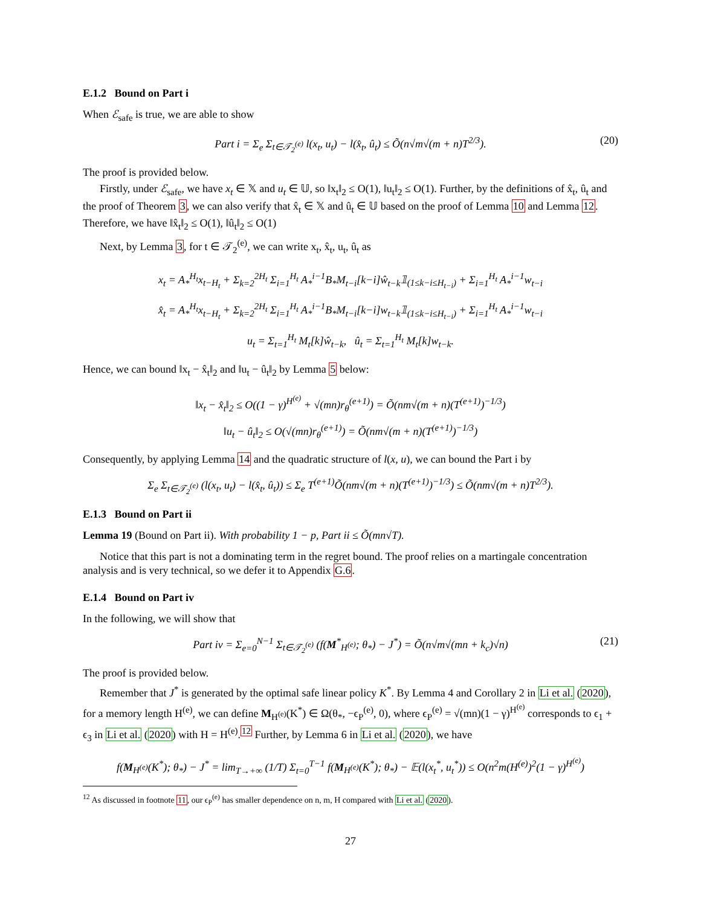E.1.2 Bound on Part i
When ℰ<sub>safe</sub> is true, we are able to show
Part i = Σ<sub>e</sub> Σ<sub>t∈𝒯<sub>2</sub><sup>(e)</sup></sub> l(x<sub>t</sub>, u<sub>t</sub>) − l(x̂<sub>t</sub>, û<sub>t</sub>) ≤ Õ(n√m√(m + n)T<sup>2/3</sup>). (20)
The proof is provided below.
Firstly, under ℰ<sub>safe</sub>, we have x<sub>t</sub> ∈ 𝕏 and u<sub>t</sub> ∈ 𝕌, so ‖x<sub>t</sub>‖<sub>2</sub> ≤ O(1), ‖u<sub>t</sub>‖<sub>2</sub> ≤ O(1). Further, by the definitions of x̂<sub>t</sub>, û<sub>t</sub> and the proof of Theorem 3, we can also verify that x̂<sub>t</sub> ∈ 𝕏 and û<sub>t</sub> ∈ 𝕌 based on the proof of Lemma 10 and Lemma 12. Therefore, we have ‖x̂<sub>t</sub>‖<sub>2</sub> ≤ O(1), ‖û<sub>t</sub>‖<sub>2</sub> ≤ O(1)
Next, by Lemma 3, for t ∈ 𝒯<sub>2</sub><sup>(e)</sup>, we can write x<sub>t</sub>, x̂<sub>t</sub>, u<sub>t</sub>, û<sub>t</sub> as
x<sub>t</sub> = A<sub>*</sub><sup>H<sub>t</sub></sup>x<sub>t−H<sub>t</sub></sub> + Σ<sub>k=2</sub><sup>2H<sub>t</sub></sup> Σ<sub>i=1</sub><sup>H<sub>t</sub></sup> A<sub>*</sub><sup>i−1</sup>B<sub>*</sub>M<sub>t−i</sub>[k−i]ŵ<sub>t−k</sub>𝟙<sub>(1≤k−i≤H<sub>t−i</sub>)</sub> + Σ<sub>i=1</sub><sup>H<sub>t</sub></sup> A<sub>*</sub><sup>i−1</sup>w<sub>t−i</sub>
x̂<sub>t</sub> = A<sub>*</sub><sup>H<sub>t</sub></sup>x<sub>t−H<sub>t</sub></sub> + Σ<sub>k=2</sub><sup>2H<sub>t</sub></sup> Σ<sub>i=1</sub><sup>H<sub>t</sub></sup> A<sub>*</sub><sup>i−1</sup>B<sub>*</sub>M<sub>t−i</sub>[k−i]w<sub>t−k</sub>𝟙<sub>(1≤k−i≤H<sub>t−i</sub>)</sub> + Σ<sub>i=1</sub><sup>H<sub>t</sub></sup> A<sub>*</sub><sup>i−1</sup>w<sub>t−i</sub>
u<sub>t</sub> = Σ<sub>t=1</sub><sup>H<sub>t</sub></sup> M<sub>t</sub>[k]ŵ<sub>t−k</sub>, û<sub>t</sub> = Σ<sub>t=1</sub><sup>H<sub>t</sub></sup> M<sub>t</sub>[k]w<sub>t−k</sub>.
Hence, we can bound ‖x<sub>t</sub> − x̂<sub>t</sub>‖<sub>2</sub> and ‖u<sub>t</sub> − û<sub>t</sub>‖<sub>2</sub> by Lemma 5 below:
‖x<sub>t</sub> − x̂<sub>t</sub>‖<sub>2</sub> ≤ O((1 − γ)<sup>H<sup>(e)</sup></sup> + √(mn)r<sub>θ</sub><sup>(e+1)</sup>) = Õ(nm√(m + n)(T<sup>(e+1)</sup>)<sup>−1/3</sup>)
‖u<sub>t</sub> − û<sub>t</sub>‖<sub>2</sub> ≤ O(√(mn)r<sub>θ</sub><sup>(e+1)</sup>) = Õ(nm√(m + n)(T<sup>(e+1)</sup>)<sup>−1/3</sup>)
Consequently, by applying Lemma 14 and the quadratic structure of l(x, u), we can bound the Part i by
Σ<sub>e</sub> Σ<sub>t∈𝒯<sub>2</sub><sup>(e)</sup></sub> (l(x<sub>t</sub>, u<sub>t</sub>) − l(x̂<sub>t</sub>, û<sub>t</sub>)) ≤ Σ<sub>e</sub> T<sup>(e+1)</sup>Õ(nm√(m + n)(T<sup>(e+1)</sup>)<sup>−1/3</sup>) ≤ Õ(nm√(m + n)T<sup>2/3</sup>).
E.1.3 Bound on Part ii
Lemma 19 (Bound on Part ii). With probability 1 − p, Part ii ≤ Õ(mn√T).
Notice that this part is not a dominating term in the regret bound. The proof relies on a martingale concentration analysis and is very technical, so we defer it to Appendix G.6.
E.1.4 Bound on Part iv
In the following, we will show that
Part iv = Σ<sub>e=0</sub><sup>N−1</sup> Σ<sub>t∈𝒯<sub>2</sub><sup>(e)</sup></sub> (f(M<sup>*</sup><sub>H<sup>(e)</sup></sub>; θ<sub>*</sub>) − J<sup>*</sup>) = Õ(n√m√(mn + k<sub>c</sub>)√n) (21)
The proof is provided below.
Remember that J<sup>*</sup> is generated by the optimal safe linear policy K<sup>*</sup>. By Lemma 4 and Corollary 2 in Li et al. (2020), for a memory length H<sup>(e)</sup>, we can define M<sub>H<sup>(e)</sup></sub>(K<sup>*</sup>) ∈ Ω(θ<sub>*</sub>, −ϵ<sub>P</sub><sup>(e)</sup>, 0), where ϵ<sub>P</sub><sup>(e)</sup> = √(mn)(1 − γ)<sup>H<sup>(e)</sup></sup> corresponds to ϵ<sub>1</sub> + ϵ<sub>3</sub> in Li et al. (2020) with H = H<sup>(e)</sup>.<sup>12</sup> Further, by Lemma 6 in Li et al. (2020), we have
f(M<sub>H<sup>(e)</sup></sub>(K<sup>*</sup>); θ<sub>*</sub>) − J<sup>*</sup> = lim<sub>T→+∞</sub> (1/T) Σ<sub>t=0</sub><sup>T−1</sup> f(M<sub>H<sup>(e)</sup></sub>(K<sup>*</sup>); θ<sub>*</sub>) − 𝔼(l(x<sub>t</sub><sup>*</sup>, u<sub>t</sub><sup>*</sup>)) ≤ O(n<sup>2</sup>m(H<sup>(e)</sup>)<sup>2</sup>(1 − γ)<sup>H<sup>(e)</sup></sup>)
<sup>12</sup> As discussed in footnote 11, our ϵ<sub>P</sub><sup>(e)</sup> has smaller dependence on n, m, H compared with Li et al. (2020).
27